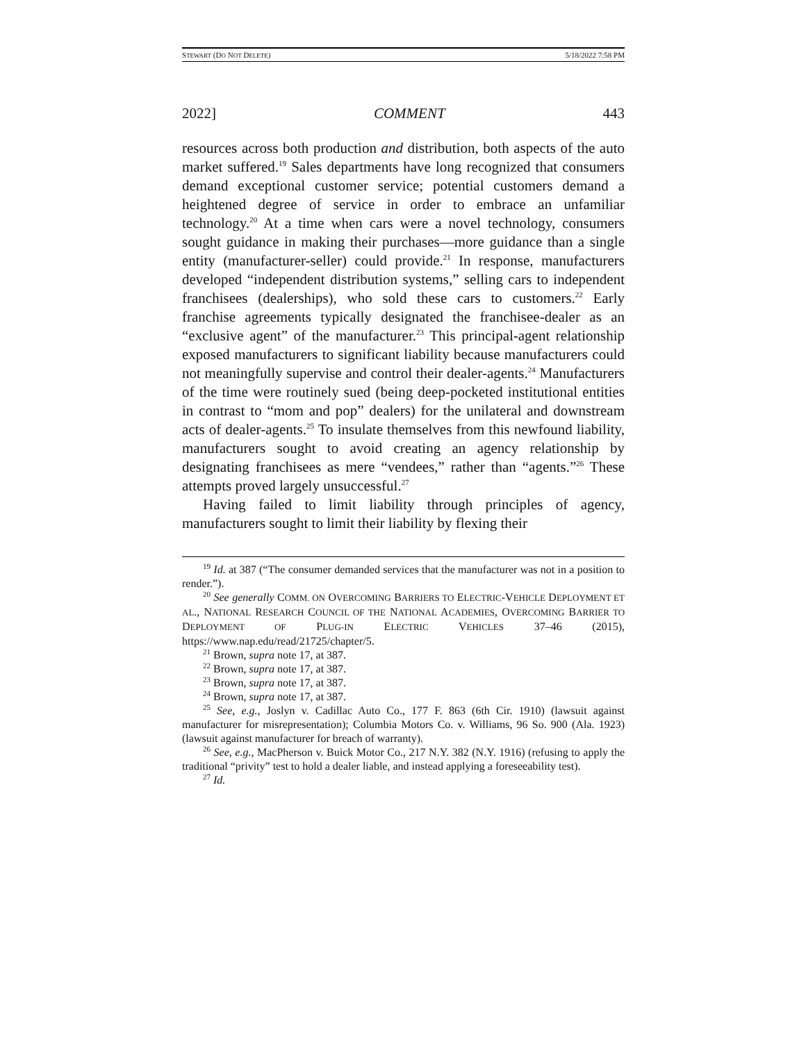STEWART (DO NOT DELETE) 5/18/2022 7:58 PM
2022] COMMENT 443
resources across both production and distribution, both aspects of the auto market suffered.<sup>19</sup> Sales departments have long recognized that consumers demand exceptional customer service; potential customers demand a heightened degree of service in order to embrace an unfamiliar technology.<sup>20</sup> At a time when cars were a novel technology, consumers sought guidance in making their purchases—more guidance than a single entity (manufacturer-seller) could provide.<sup>21</sup> In response, manufacturers developed “independent distribution systems,” selling cars to independent franchisees (dealerships), who sold these cars to customers.<sup>22</sup> Early franchise agreements typically designated the franchisee-dealer as an “exclusive agent” of the manufacturer.<sup>23</sup> This principal-agent relationship exposed manufacturers to significant liability because manufacturers could not meaningfully supervise and control their dealer-agents.<sup>24</sup> Manufacturers of the time were routinely sued (being deep-pocketed institutional entities in contrast to “mom and pop” dealers) for the unilateral and downstream acts of dealer-agents.<sup>25</sup> To insulate themselves from this newfound liability, manufacturers sought to avoid creating an agency relationship by designating franchisees as mere “vendees,” rather than “agents.”<sup>26</sup> These attempts proved largely unsuccessful.<sup>27</sup>
Having failed to limit liability through principles of agency, manufacturers sought to limit their liability by flexing their
<sup>19</sup> Id. at 387 (“The consumer demanded services that the manufacturer was not in a position to render.”).
<sup>20</sup> See generally COMM. ON OVERCOMING BARRIERS TO ELECTRIC-VEHICLE DEPLOYMENT ET AL., NATIONAL RESEARCH COUNCIL OF THE NATIONAL ACADEMIES, OVERCOMING BARRIER TO DEPLOYMENT OF PLUG-IN ELECTRIC VEHICLES 37–46 (2015), https://www.nap.edu/read/21725/chapter/5.
<sup>21</sup> Brown, supra note 17, at 387.
<sup>22</sup> Brown, supra note 17, at 387.
<sup>23</sup> Brown, supra note 17, at 387.
<sup>24</sup> Brown, supra note 17, at 387.
<sup>25</sup> See, e.g., Joslyn v. Cadillac Auto Co., 177 F. 863 (6th Cir. 1910) (lawsuit against manufacturer for misrepresentation); Columbia Motors Co. v. Williams, 96 So. 900 (Ala. 1923) (lawsuit against manufacturer for breach of warranty).
<sup>26</sup> See, e.g., MacPherson v. Buick Motor Co., 217 N.Y. 382 (N.Y. 1916) (refusing to apply the traditional “privity” test to hold a dealer liable, and instead applying a foreseeability test).
<sup>27</sup> Id.